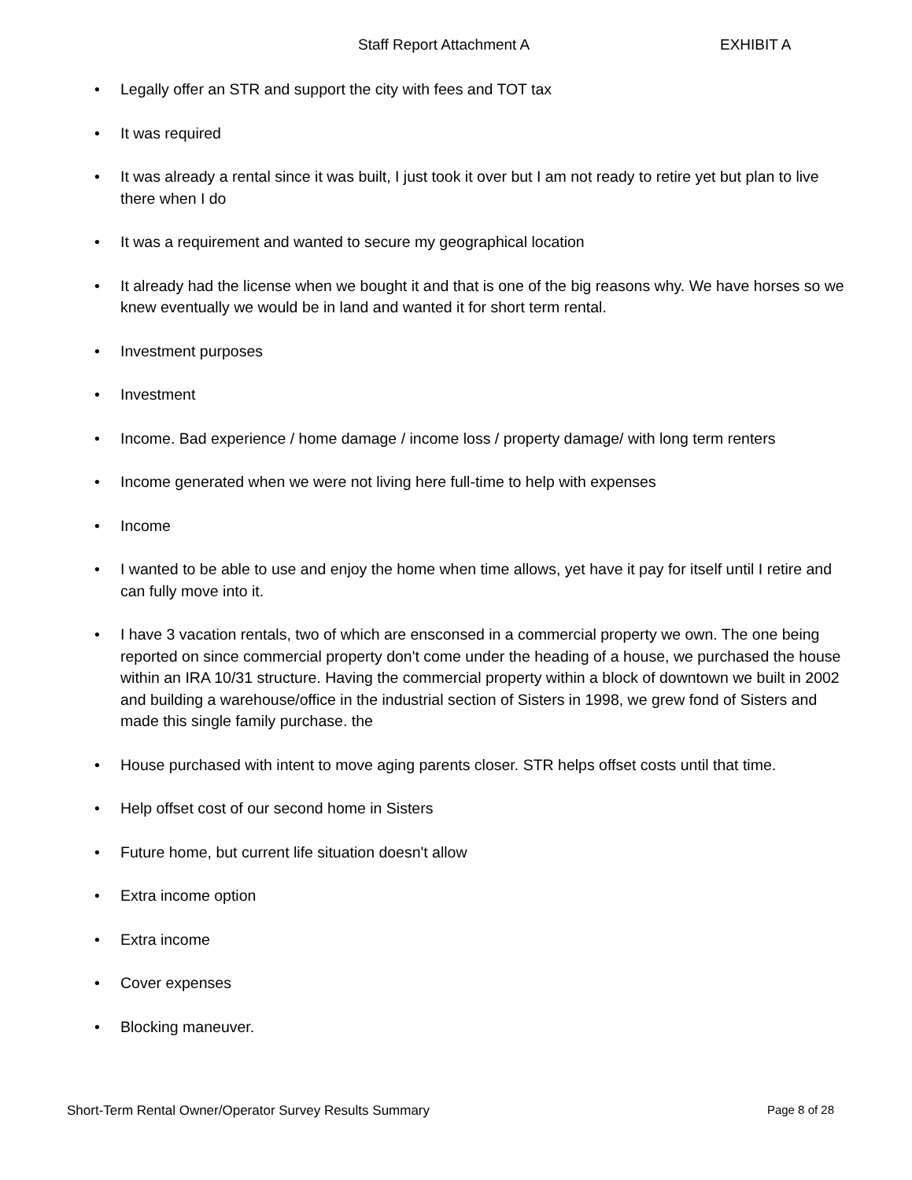Staff Report Attachment A EXHIBIT A
• Legally offer an STR and support the city with fees and TOT tax
• It was required
• It was already a rental since it was built, I just took it over but I am not ready to retire yet but plan to live there when I do
• It was a requirement and wanted to secure my geographical location
• It already had the license when we bought it and that is one of the big reasons why. We have horses so we knew eventually we would be in land and wanted it for short term rental.
• Investment purposes
• Investment
• Income. Bad experience / home damage / income loss / property damage/ with long term renters
• Income generated when we were not living here full-time to help with expenses
• Income
• I wanted to be able to use and enjoy the home when time allows, yet have it pay for itself until I retire and can fully move into it.
• I have 3 vacation rentals, two of which are ensconsed in a commercial property we own. The one being reported on since commercial property don't come under the heading of a house, we purchased the house within an IRA 10/31 structure. Having the commercial property within a block of downtown we built in 2002 and building a warehouse/office in the industrial section of Sisters in 1998, we grew fond of Sisters and made this single family purchase. the
• House purchased with intent to move aging parents closer. STR helps offset costs until that time.
• Help offset cost of our second home in Sisters
• Future home, but current life situation doesn't allow
• Extra income option
• Extra income
• Cover expenses
• Blocking maneuver.
Short-Term Rental Owner/Operator Survey Results Summary Page 8 of 28